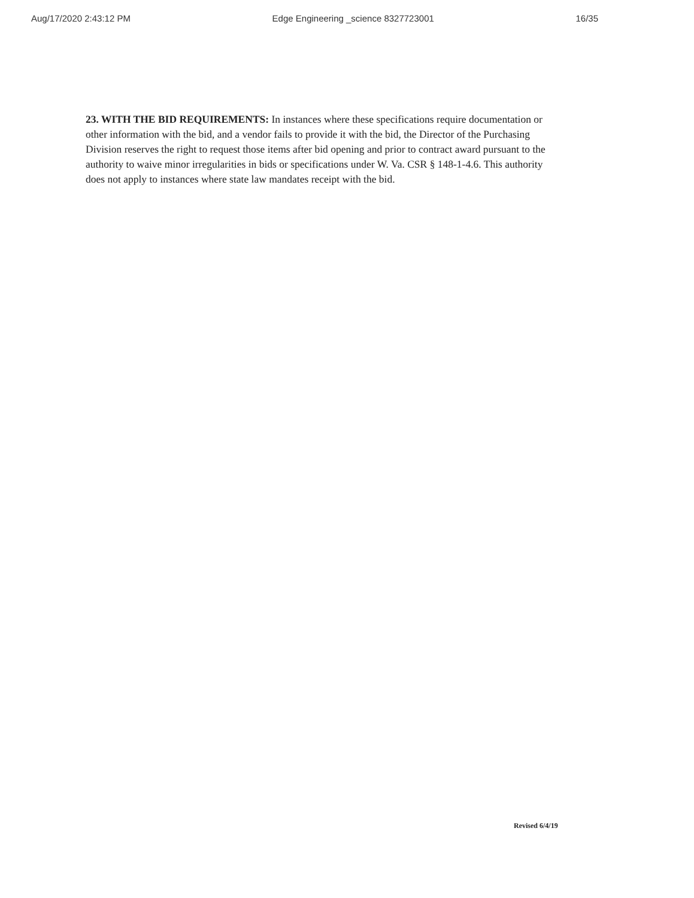Aug/17/2020 2:43:12 PM Edge Engineering _science 8327723001 16/35
23. WITH THE BID REQUIREMENTS: In instances where these specifications require documentation or other information with the bid, and a vendor fails to provide it with the bid, the Director of the Purchasing Division reserves the right to request those items after bid opening and prior to contract award pursuant to the authority to waive minor irregularities in bids or specifications under W. Va. CSR § 148-1-4.6. This authority does not apply to instances where state law mandates receipt with the bid.
Revised 6/4/19